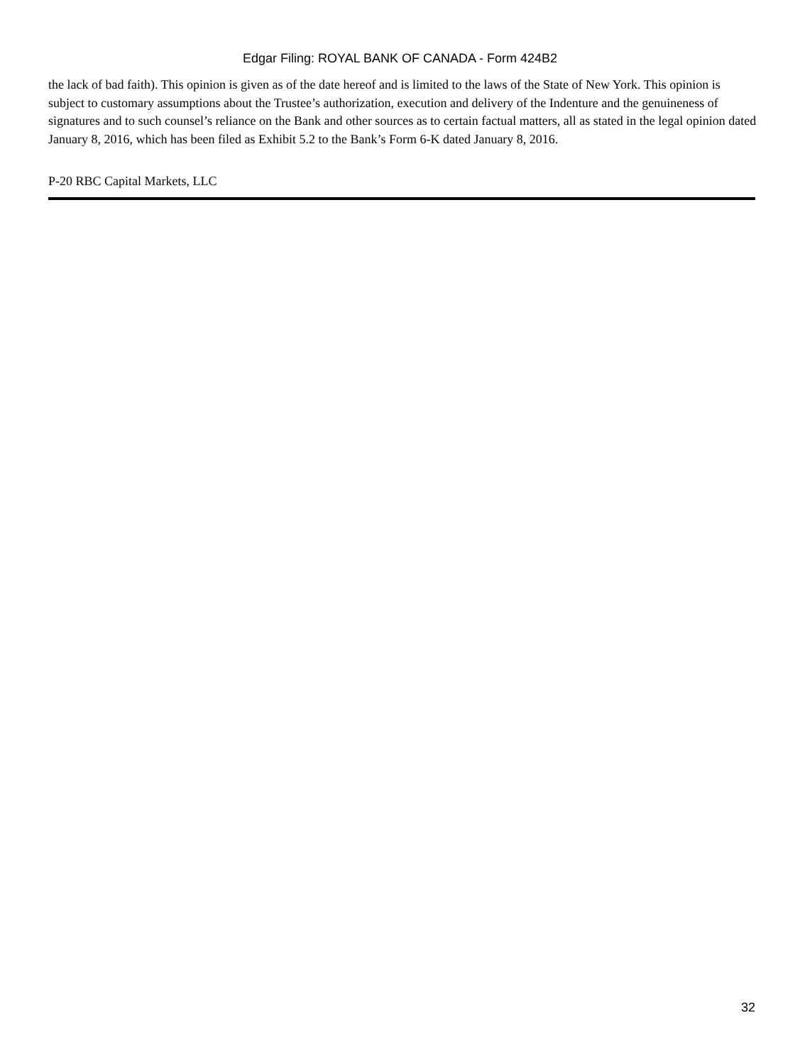Edgar Filing: ROYAL BANK OF CANADA - Form 424B2
the lack of bad faith). This opinion is given as of the date hereof and is limited to the laws of the State of New York. This opinion is subject to customary assumptions about the Trustee’s authorization, execution and delivery of the Indenture and the genuineness of signatures and to such counsel’s reliance on the Bank and other sources as to certain factual matters, all as stated in the legal opinion dated January 8, 2016, which has been filed as Exhibit 5.2 to the Bank’s Form 6-K dated January 8, 2016.
P-20 RBC Capital Markets, LLC
32